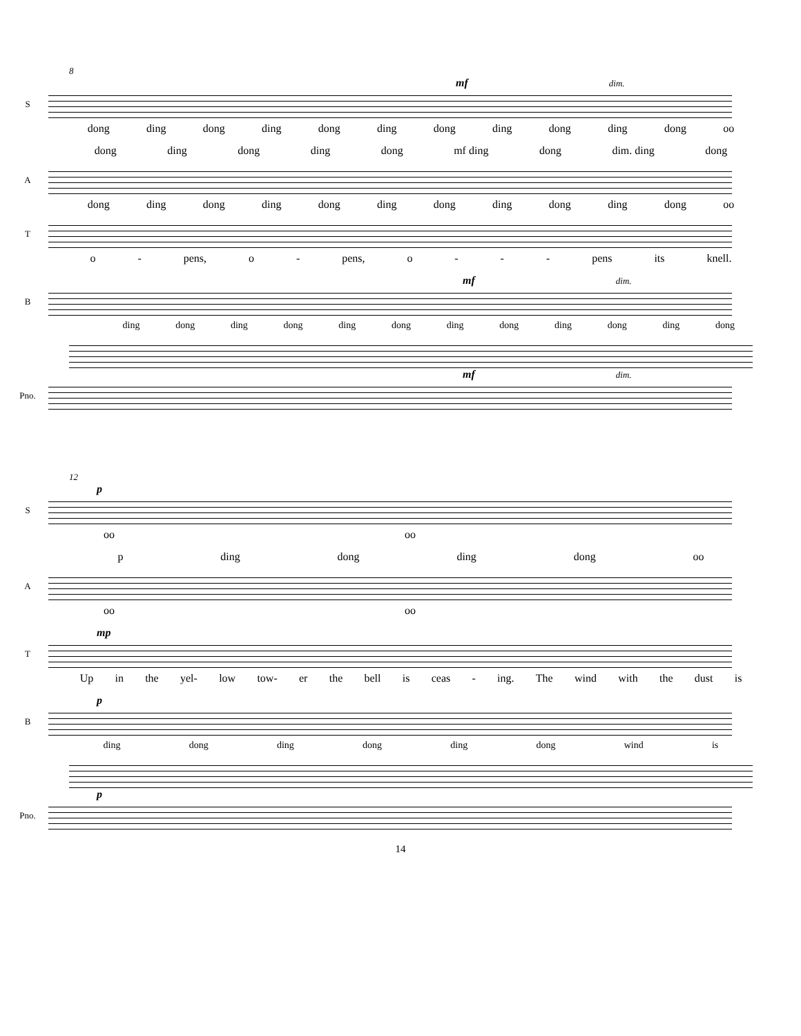8
mf dim.
S
dong ding dong ding dong ding dong ding dong ding dong oo
dong ding dong ding dong mf ding dong dim. ding dong
A
dong ding dong ding dong ding dong ding dong ding dong oo
T
o - pens, o - pens, o - - - pens its knell.
mf dim.
B
ding dong ding dong ding dong ding dong ding dong ding dong
mf dim.
Pno.
12
p
S
oo oo
p ding dong ding dong oo
A
oo oo
mp
T
Up in the yel- low tow- er the bell is ceas - ing. The wind with the dust is
p
B
ding dong ding dong ding dong wind is
p
Pno.
14